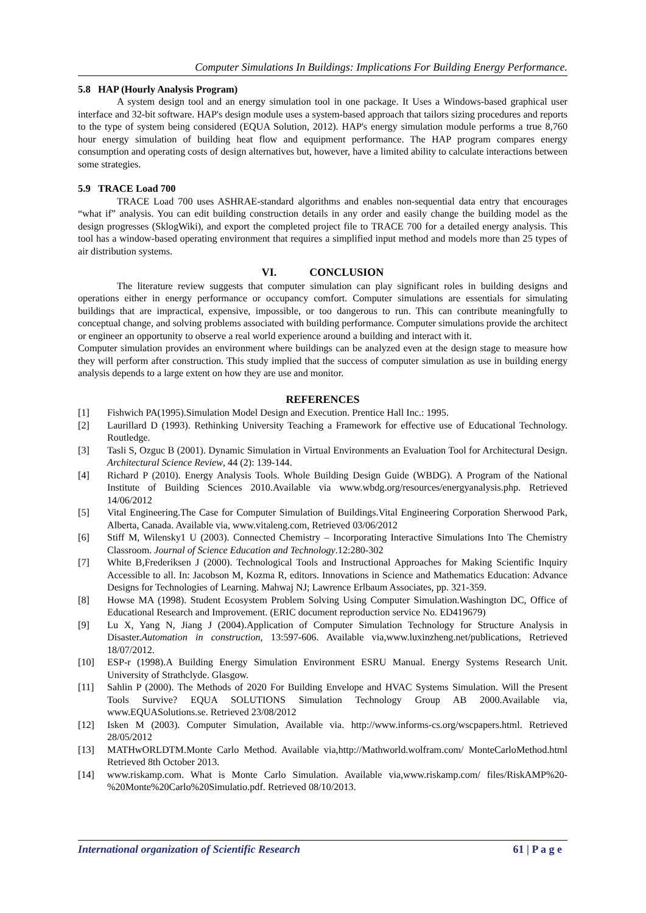Computer Simulations In Buildings: Implications For Building Energy Performance.
5.8 HAP (Hourly Analysis Program)
A system design tool and an energy simulation tool in one package. It Uses a Windows-based graphical user interface and 32-bit software. HAP's design module uses a system-based approach that tailors sizing procedures and reports to the type of system being considered (EQUA Solution, 2012). HAP's energy simulation module performs a true 8,760 hour energy simulation of building heat flow and equipment performance. The HAP program compares energy consumption and operating costs of design alternatives but, however, have a limited ability to calculate interactions between some strategies.
5.9 TRACE Load 700
TRACE Load 700 uses ASHRAE-standard algorithms and enables non-sequential data entry that encourages “what if” analysis. You can edit building construction details in any order and easily change the building model as the design progresses (SklogWiki), and export the completed project file to TRACE 700 for a detailed energy analysis. This tool has a window-based operating environment that requires a simplified input method and models more than 25 types of air distribution systems.
VI. CONCLUSION
The literature review suggests that computer simulation can play significant roles in building designs and operations either in energy performance or occupancy comfort. Computer simulations are essentials for simulating buildings that are impractical, expensive, impossible, or too dangerous to run. This can contribute meaningfully to conceptual change, and solving problems associated with building performance. Computer simulations provide the architect or engineer an opportunity to observe a real world experience around a building and interact with it.
Computer simulation provides an environment where buildings can be analyzed even at the design stage to measure how they will perform after construction. This study implied that the success of computer simulation as use in building energy analysis depends to a large extent on how they are use and monitor.
REFERENCES
[1] Fishwich PA(1995).Simulation Model Design and Execution. Prentice Hall Inc.: 1995.
[2] Laurillard D (1993). Rethinking University Teaching a Framework for effective use of Educational Technology. Routledge.
[3] Tasli S, Ozguc B (2001). Dynamic Simulation in Virtual Environments an Evaluation Tool for Architectural Design. Architectural Science Review, 44 (2): 139-144.
[4] Richard P (2010). Energy Analysis Tools. Whole Building Design Guide (WBDG). A Program of the National Institute of Building Sciences 2010.Available via www.wbdg.org/resources/energyanalysis.php. Retrieved 14/06/2012
[5] Vital Engineering.The Case for Computer Simulation of Buildings.Vital Engineering Corporation Sherwood Park, Alberta, Canada. Available via, www.vitaleng.com, Retrieved 03/06/2012
[6] Stiff M, Wilensky1 U (2003). Connected Chemistry – Incorporating Interactive Simulations Into The Chemistry Classroom. Journal of Science Education and Technology.12:280-302
[7] White B,Frederiksen J (2000). Technological Tools and Instructional Approaches for Making Scientific Inquiry Accessible to all. In: Jacobson M, Kozma R, editors. Innovations in Science and Mathematics Education: Advance Designs for Technologies of Learning. Mahwaj NJ; Lawrence Erlbaum Associates, pp. 321-359.
[8] Howse MA (1998). Student Ecosystem Problem Solving Using Computer Simulation.Washington DC, Office of Educational Research and Improvement. (ERIC document reproduction service No. ED419679)
[9] Lu X, Yang N, Jiang J (2004).Application of Computer Simulation Technology for Structure Analysis in Disaster.Automation in construction, 13:597-606. Available via,www.luxinzheng.net/publications, Retrieved 18/07/2012.
[10] ESP-r (1998).A Building Energy Simulation Environment ESRU Manual. Energy Systems Research Unit. University of Strathclyde. Glasgow.
[11] Sahlin P (2000). The Methods of 2020 For Building Envelope and HVAC Systems Simulation. Will the Present Tools Survive? EQUA SOLUTIONS Simulation Technology Group AB 2000.Available via, www.EQUASolutions.se. Retrieved 23/08/2012
[12] Isken M (2003). Computer Simulation, Available via. http://www.informs-cs.org/wscpapers.html. Retrieved 28/05/2012
[13] MATHwORLDTM.Monte Carlo Method. Available via,http://Mathworld.wolfram.com/ MonteCarloMethod.html Retrieved 8th October 2013.
[14] www.riskamp.com. What is Monte Carlo Simulation. Available via,www.riskamp.com/ files/RiskAMP%20-%20Monte%20Carlo%20Simulatio.pdf. Retrieved 08/10/2013.
International organization of Scientific Research 61 | P a g e